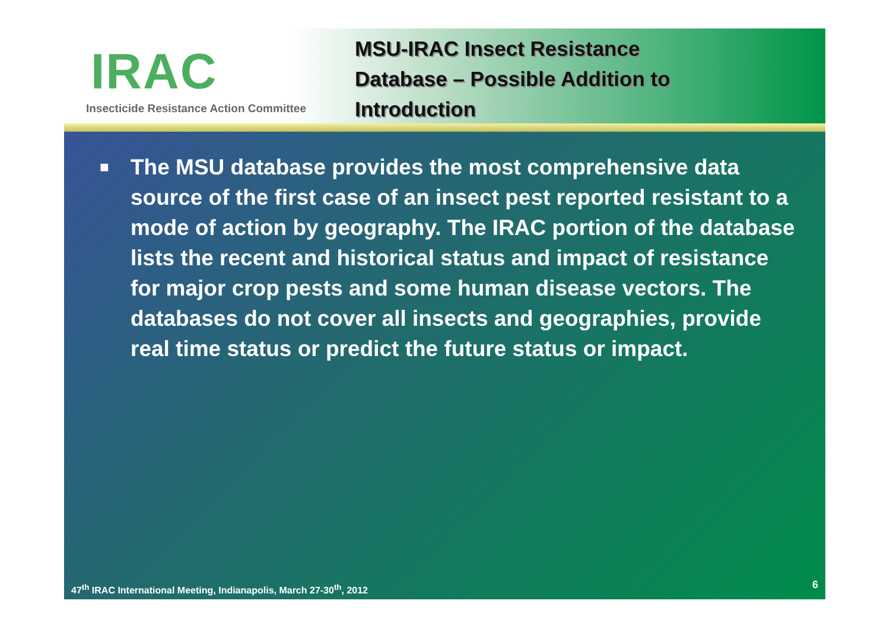IRAC
Insecticide Resistance Action Committee
MSU-IRAC Insect Resistance
Database – Possible Addition to
Introduction
■
The MSU database provides the most comprehensive data source of the first case of an insect pest reported resistant to a mode of action by geography. The IRAC portion of the database lists the recent and historical status and impact of resistance for major crop pests and some human disease vectors. The databases do not cover all insects and geographies, provide real time status or predict the future status or impact.
47<sup>th</sup> IRAC International Meeting, Indianapolis, March 27-30<sup>th</sup>, 2012
6